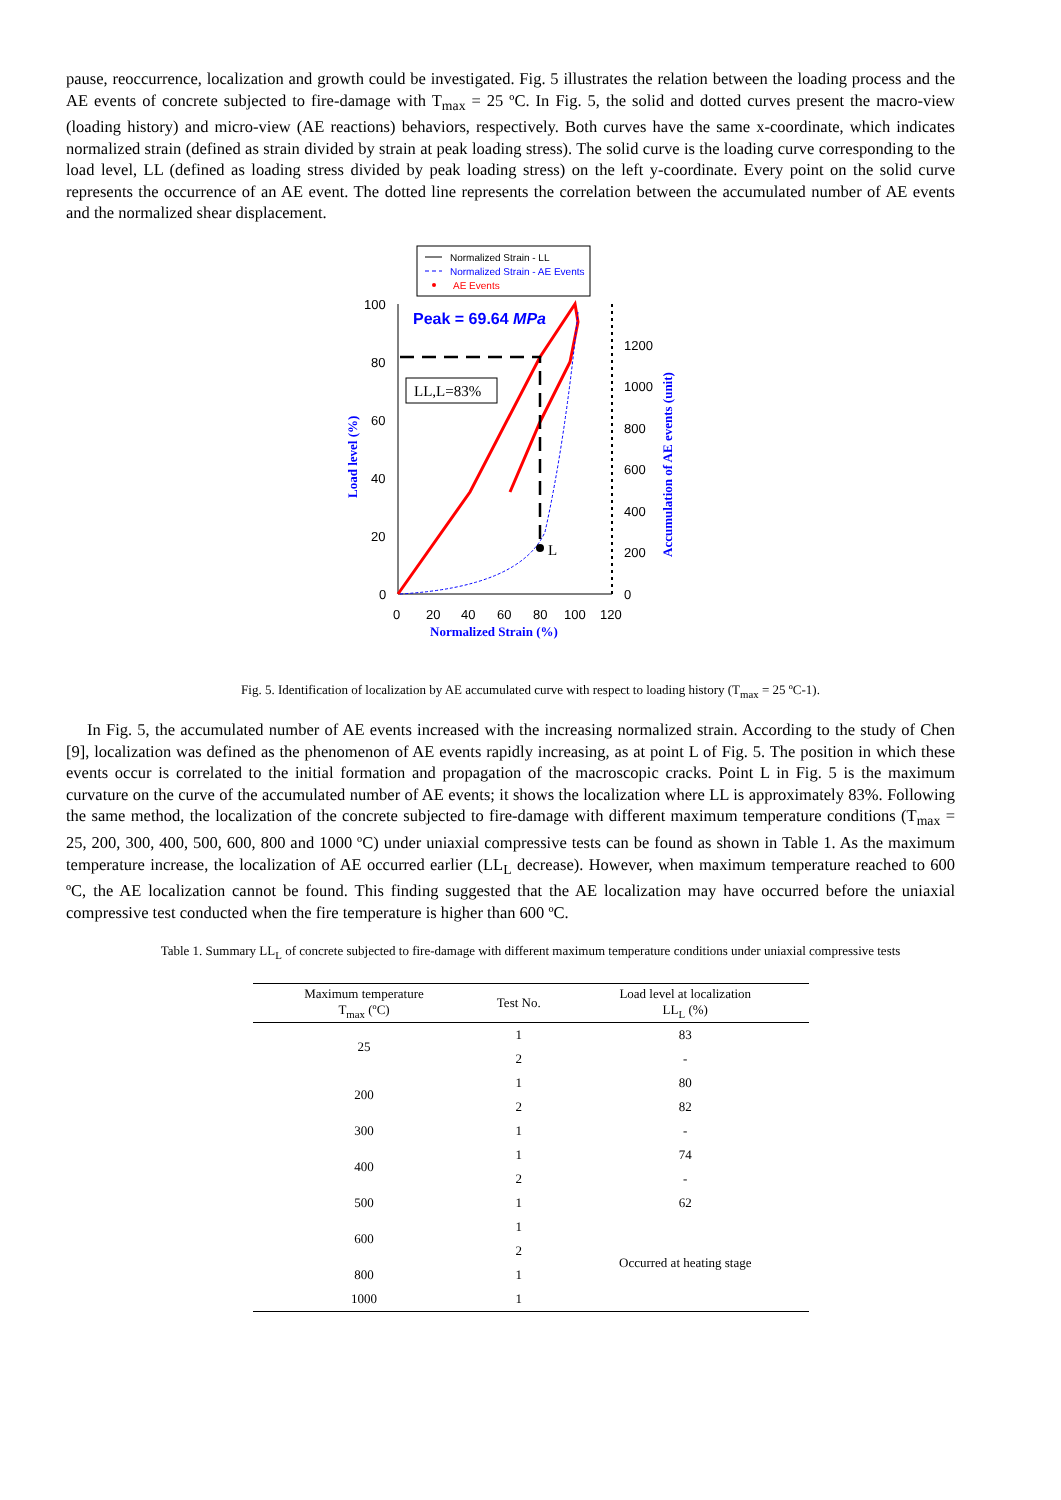pause, reoccurrence, localization and growth could be investigated. Fig. 5 illustrates the relation between the loading process and the AE events of concrete subjected to fire-damage with T<sub>max</sub> = 25 ºC. In Fig. 5, the solid and dotted curves present the macro-view (loading history) and micro-view (AE reactions) behaviors, respectively. Both curves have the same x-coordinate, which indicates normalized strain (defined as strain divided by strain at peak loading stress). The solid curve is the loading curve corresponding to the load level, LL (defined as loading stress divided by peak loading stress) on the left y-coordinate. Every point on the solid curve represents the occurrence of an AE event. The dotted line represents the correlation between the accumulated number of AE events and the normalized shear displacement.
Normalized Strain - LL
Normalized Strain - AE Events
AE Events
100
80
60
40
20
0
1200
1000
800
600
400
200
0
0
20
40
60
80
100
120
Normalized Strain (%)
Load level (%)
Accumulation of AE events (unit)
Peak = 69.64 MPa
L
LL,L=83%
Fig. 5. Identification of localization by AE accumulated curve with respect to loading history (T<sub>max</sub> = 25 ºC-1).
In Fig. 5, the accumulated number of AE events increased with the increasing normalized strain. According to the study of Chen [9], localization was defined as the phenomenon of AE events rapidly increasing, as at point L of Fig. 5. The position in which these events occur is correlated to the initial formation and propagation of the macroscopic cracks. Point L in Fig. 5 is the maximum curvature on the curve of the accumulated number of AE events; it shows the localization where LL is approximately 83%. Following the same method, the localization of the concrete subjected to fire-damage with different maximum temperature conditions (T<sub>max</sub> = 25, 200, 300, 400, 500, 600, 800 and 1000 ºC) under uniaxial compressive tests can be found as shown in Table 1. As the maximum temperature increase, the localization of AE occurred earlier (LL<sub>L</sub> decrease). However, when maximum temperature reached to 600 ºC, the AE localization cannot be found. This finding suggested that the AE localization may have occurred before the uniaxial compressive test conducted when the fire temperature is higher than 600 ºC.
Table 1. Summary LL<sub>L</sub> of concrete subjected to fire-damage with different maximum temperature conditions under uniaxial compressive tests
| Maximum temperature T<sub>max</sub> (ºC) | Test No. | Load level at localization LL<sub>L</sub> (%) |
| --- | --- | --- |
| 25 | 1 | 83 |
| | 2 | - |
| 200 | 1 | 80 |
| | 2 | 82 |
| 300 | 1 | - |
| 400 | 1 | 74 |
| | 2 | - |
| 500 | 1 | 62 |
| 600 | 1 | Occurred at heating stage |
| | 2 | |
| 800 | 1 | |
| 1000 | 1 | |